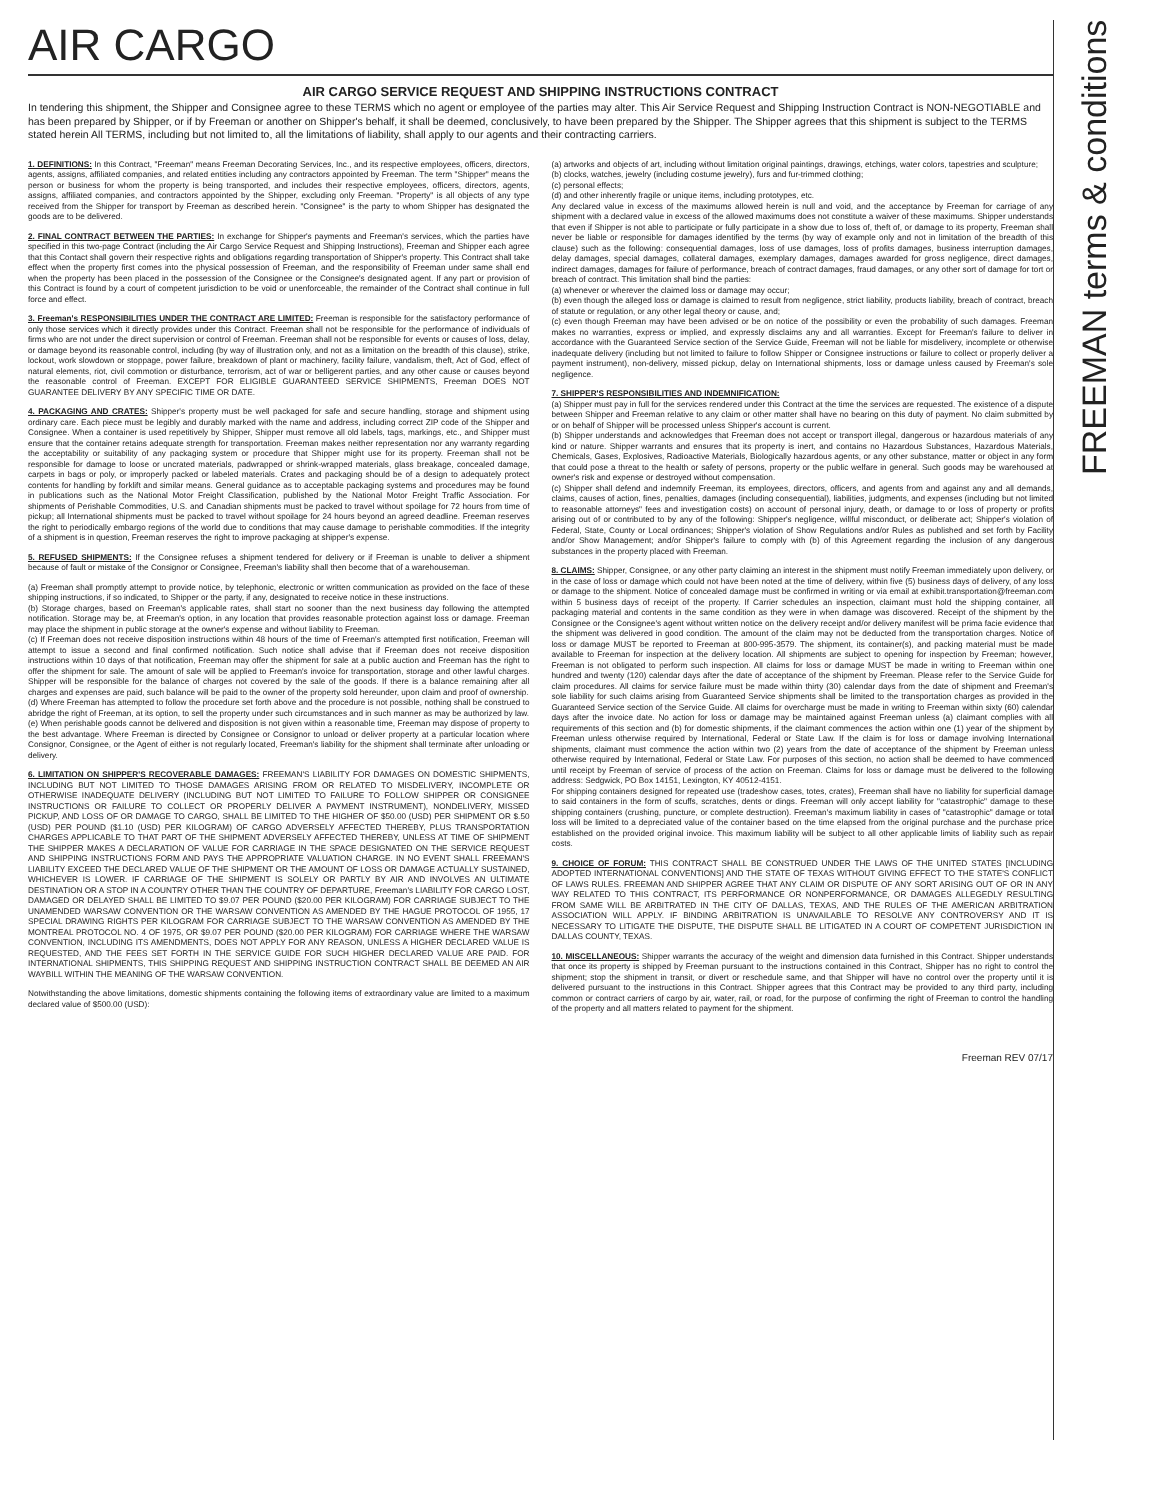AIR CARGO
AIR CARGO SERVICE REQUEST AND SHIPPING INSTRUCTIONS CONTRACT
In tendering this shipment, the Shipper and Consignee agree to these TERMS which no agent or employee of the parties may alter. This Air Service Request and Shipping Instruction Contract is NON-NEGOTIABLE and has been prepared by Shipper, or if by Freeman or another on Shipper's behalf, it shall be deemed, conclusively, to have been prepared by the Shipper. The Shipper agrees that this shipment is subject to the TERMS stated herein All TERMS, including but not limited to, all the limitations of liability, shall apply to our agents and their contracting carriers.
1. DEFINITIONS: In this Contract, "Freeman" means Freeman Decorating Services, Inc., and its respective employees, officers, directors, agents, assigns, affiliated companies, and related entities including any contractors appointed by Freeman. The term "Shipper" means the person or business for whom the property is being transported, and includes their respective employees, officers, directors, agents, assigns, affiliated companies, and contractors appointed by the Shipper, excluding only Freeman. "Property" is all objects of any type received from the Shipper for transport by Freeman as described herein. "Consignee" is the party to whom Shipper has designated the goods are to be delivered.
2. FINAL CONTRACT BETWEEN THE PARTIES: In exchange for Shipper's payments and Freeman's services, which the parties have specified in this two-page Contract (including the Air Cargo Service Request and Shipping Instructions), Freeman and Shipper each agree that this Contact shall govern their respective rights and obligations regarding transportation of Shipper's property. This Contract shall take effect when the property first comes into the physical possession of Freeman, and the responsibility of Freeman under same shall end when the property has been placed in the possession of the Consignee or the Consignee's designated agent. If any part or provision of this Contract is found by a court of competent jurisdiction to be void or unenforceable, the remainder of the Contract shall continue in full force and effect.
3. Freeman's RESPONSIBILITIES UNDER THE CONTRACT ARE LIMITED: Freeman is responsible for the satisfactory performance of only those services which it directly provides under this Contract. Freeman shall not be responsible for the performance of individuals of firms who are not under the direct supervision or control of Freeman. Freeman shall not be responsible for events or causes of loss, delay, or damage beyond its reasonable control, including (by way of illustration only, and not as a limitation on the breadth of this clause), strike, lockout, work slowdown or stoppage, power failure, breakdown of plant or machinery, facility failure, vandalism, theft, Act of God, effect of natural elements, riot, civil commotion or disturbance, terrorism, act of war or belligerent parties, and any other cause or causes beyond the reasonable control of Freeman. EXCEPT FOR ELIGIBLE GUARANTEED SERVICE SHIPMENTS, Freeman DOES NOT GUARANTEE DELIVERY BY ANY SPECIFIC TIME OR DATE.
4. PACKAGING AND CRATES: Shipper's property must be well packaged for safe and secure handling, storage and shipment using ordinary care. Each piece must be legibly and durably marked with the name and address, including correct ZIP code of the Shipper and Consignee. When a container is used repetitively by Shipper, Shipper must remove all old labels, tags, markings, etc., and Shipper must ensure that the container retains adequate strength for transportation. Freeman makes neither representation nor any warranty regarding the acceptability or suitability of any packaging system or procedure that Shipper might use for its property. Freeman shall not be responsible for damage to loose or uncrated materials, padwrapped or shrink-wrapped materials, glass breakage, concealed damage, carpets in bags or poly, or improperly packed or labeled materials. Crates and packaging should be of a design to adequately protect contents for handling by forklift and similar means. General guidance as to acceptable packaging systems and procedures may be found in publications such as the National Motor Freight Classification, published by the National Motor Freight Traffic Association. For shipments of Perishable Commodities, U.S. and Canadian shipments must be packed to travel without spoilage for 72 hours from time of pickup; all International shipments must be packed to travel without spoilage for 24 hours beyond an agreed deadline. Freeman reserves the right to periodically embargo regions of the world due to conditions that may cause damage to perishable commodities. If the integrity of a shipment is in question, Freeman reserves the right to improve packaging at shipper's expense.
5. REFUSED SHIPMENTS: If the Consignee refuses a shipment tendered for delivery or if Freeman is unable to deliver a shipment because of fault or mistake of the Consignor or Consignee, Freeman's liability shall then become that of a warehouseman.
(a) Freeman shall promptly attempt to provide notice, by telephonic, electronic or written communication as provided on the face of these shipping instructions, if so indicated, to Shipper or the party, if any, designated to receive notice in these instructions.
(b) Storage charges, based on Freeman's applicable rates, shall start no sooner than the next business day following the attempted notification. Storage may be, at Freeman's option, in any location that provides reasonable protection against loss or damage. Freeman may place the shipment in public storage at the owner's expense and without liability to Freeman.
(c) If Freeman does not receive disposition instructions within 48 hours of the time of Freeman's attempted first notification, Freeman will attempt to issue a second and final confirmed notification. Such notice shall advise that if Freeman does not receive disposition instructions within 10 days of that notification, Freeman may offer the shipment for sale at a public auction and Freeman has the right to offer the shipment for sale. The amount of sale will be applied to Freeman's invoice for transportation, storage and other lawful charges. Shipper will be responsible for the balance of charges not covered by the sale of the goods. If there is a balance remaining after all charges and expenses are paid, such balance will be paid to the owner of the property sold hereunder, upon claim and proof of ownership.
(d) Where Freeman has attempted to follow the procedure set forth above and the procedure is not possible, nothing shall be construed to abridge the right of Freeman, at its option, to sell the property under such circumstances and in such manner as may be authorized by law.
(e) When perishable goods cannot be delivered and disposition is not given within a reasonable time, Freeman may dispose of property to the best advantage. Where Freeman is directed by Consignee or Consignor to unload or deliver property at a particular location where Consignor, Consignee, or the Agent of either is not regularly located, Freeman's liability for the shipment shall terminate after unloading or delivery.
6. LIMITATION ON SHIPPER'S RECOVERABLE DAMAGES: FREEMAN'S LIABILITY FOR DAMAGES ON DOMESTIC SHIPMENTS, INCLUDING BUT NOT LIMITED TO THOSE DAMAGES ARISING FROM OR RELATED TO MISDELIVERY, INCOMPLETE OR OTHERWISE INADEQUATE DELIVERY (INCLUDING BUT NOT LIMITED TO FAILURE TO FOLLOW SHIPPER OR CONSIGNEE INSTRUCTIONS OR FAILURE TO COLLECT OR PROPERLY DELIVER A PAYMENT INSTRUMENT), NONDELIVERY, MISSED PICKUP, AND LOSS OF OR DAMAGE TO CARGO, SHALL BE LIMITED TO THE HIGHER OF $50.00 (USD) PER SHIPMENT OR $.50 (USD) PER POUND ($1.10 (USD) PER KILOGRAM) OF CARGO ADVERSELY AFFECTED THEREBY, PLUS TRANSPORTATION CHARGES APPLICABLE TO THAT PART OF THE SHIPMENT ADVERSELY AFFECTED THEREBY, UNLESS AT TIME OF SHIPMENT THE SHIPPER MAKES A DECLARATION OF VALUE FOR CARRIAGE IN THE SPACE DESIGNATED ON THE SERVICE REQUEST AND SHIPPING INSTRUCTIONS FORM AND PAYS THE APPROPRIATE VALUATION CHARGE. IN NO EVENT SHALL FREEMAN'S LIABILITY EXCEED THE DECLARED VALUE OF THE SHIPMENT OR THE AMOUNT OF LOSS OR DAMAGE ACTUALLY SUSTAINED, WHICHEVER IS LOWER. IF CARRIAGE OF THE SHIPMENT IS SOLELY OR PARTLY BY AIR AND INVOLVES AN ULTIMATE DESTINATION OR A STOP IN A COUNTRY OTHER THAN THE COUNTRY OF DEPARTURE, Freeman's LIABILITY FOR CARGO LOST, DAMAGED OR DELAYED SHALL BE LIMITED TO $9.07 PER POUND ($20.00 PER KILOGRAM) FOR CARRIAGE SUBJECT TO THE UNAMENDED WARSAW CONVENTION OR THE WARSAW CONVENTION AS AMENDED BY THE HAGUE PROTOCOL OF 1955, 17 SPECIAL DRAWING RIGHTS PER KILOGRAM FOR CARRIAGE SUBJECT TO THE WARSAW CONVENTION AS AMENDED BY THE MONTREAL PROTOCOL NO. 4 OF 1975, OR $9.07 PER POUND ($20.00 PER KILOGRAM) FOR CARRIAGE WHERE THE WARSAW CONVENTION, INCLUDING ITS AMENDMENTS, DOES NOT APPLY FOR ANY REASON, UNLESS A HIGHER DECLARED VALUE IS REQUESTED, AND THE FEES SET FORTH IN THE SERVICE GUIDE FOR SUCH HIGHER DECLARED VALUE ARE PAID. FOR INTERNATIONAL SHIPMENTS, THIS SHIPPING REQUEST AND SHIPPING INSTRUCTION CONTRACT SHALL BE DEEMED AN AIR WAYBILL WITHIN THE MEANING OF THE WARSAW CONVENTION.
Notwithstanding the above limitations, domestic shipments containing the following items of extraordinary value are limited to a maximum declared value of $500.00 (USD):
(a) artworks and objects of art, including without limitation original paintings, drawings, etchings, water colors, tapestries and sculpture;
(b) clocks, watches, jewelry (including costume jewelry), furs and fur-trimmed clothing;
(c) personal effects;
(d) and other inherently fragile or unique items, including prototypes, etc.
Any declared value in excess of the maximums allowed herein is null and void, and the acceptance by Freeman for carriage of any shipment with a declared value in excess of the allowed maximums does not constitute a waiver of these maximums. Shipper understands that even if Shipper is not able to participate or fully participate in a show due to loss of, theft of, or damage to its property, Freeman shall never be liable or responsible for damages identified by the terms (by way of example only and not in limitation of the breadth of this clause) such as the following: consequential damages, loss of use damages, loss of profits damages, business interruption damages, delay damages, special damages, collateral damages, exemplary damages, damages awarded for gross negligence, direct damages, indirect damages, damages for failure of performance, breach of contract damages, fraud damages, or any other sort of damage for tort or breach of contract. This limitation shall bind the parties:
(a) whenever or wherever the claimed loss or damage may occur;
(b) even though the alleged loss or damage is claimed to result from negligence, strict liability, products liability, breach of contract, breach of statute or regulation, or any other legal theory or cause, and;
(c) even though Freeman may have been advised or be on notice of the possibility or even the probability of such damages. Freeman makes no warranties, express or implied, and expressly disclaims any and all warranties. Except for Freeman's failure to deliver in accordance with the Guaranteed Service section of the Service Guide, Freeman will not be liable for misdelivery, incomplete or otherwise inadequate delivery (including but not limited to failure to follow Shipper or Consignee instructions or failure to collect or properly deliver a payment instrument), non-delivery, missed pickup, delay on International shipments, loss or damage unless caused by Freeman's sole negligence.
7. SHIPPER'S RESPONSIBILITIES AND INDEMNIFICATION:
(a) Shipper must pay in full for the services rendered under this Contract at the time the services are requested. The existence of a dispute between Shipper and Freeman relative to any claim or other matter shall have no bearing on this duty of payment. No claim submitted by or on behalf of Shipper will be processed unless Shipper's account is current.
(b) Shipper understands and acknowledges that Freeman does not accept or transport illegal, dangerous or hazardous materials of any kind or nature. Shipper warrants and ensures that its property is inert, and contains no Hazardous Substances, Hazardous Materials, Chemicals, Gases, Explosives, Radioactive Materials, Biologically hazardous agents, or any other substance, matter or object in any form that could pose a threat to the health or safety of persons, property or the public welfare in general. Such goods may be warehoused at owner's risk and expense or destroyed without compensation.
(c) Shipper shall defend and indemnify Freeman, its employees, directors, officers, and agents from and against any and all demands, claims, causes of action, fines, penalties, damages (including consequential), liabilities, judgments, and expenses (including but not limited to reasonable attorneys" fees and investigation costs) on account of personal injury, death, or damage to or loss of property or profits arising out of or contributed to by any of the following: Shipper's negligence, willful misconduct, or deliberate act; Shipper's violation of Federal, State, County or Local ordinances; Shipper's violation of Show Regulations and/or Rules as published and set forth by Facility and/or Show Management; and/or Shipper's failure to comply with (b) of this Agreement regarding the inclusion of any dangerous substances in the property placed with Freeman.
8. CLAIMS: Shipper, Consignee, or any other party claiming an interest in the shipment must notify Freeman immediately upon delivery, or in the case of loss or damage which could not have been noted at the time of delivery, within five (5) business days of delivery, of any loss or damage to the shipment. Notice of concealed damage must be confirmed in writing or via email at exhibit.transportation@freeman.com within 5 business days of receipt of the property. If Carrier schedules an inspection, claimant must hold the shipping container, all packaging material and contents in the same condition as they were in when damage was discovered. Receipt of the shipment by the Consignee or the Consignee's agent without written notice on the delivery receipt and/or delivery manifest will be prima facie evidence that the shipment was delivered in good condition. The amount of the claim may not be deducted from the transportation charges. Notice of loss or damage MUST be reported to Freeman at 800-995-3579. The shipment, its container(s), and packing material must be made available to Freeman for inspection at the delivery location. All shipments are subject to opening for inspection by Freeman; however, Freeman is not obligated to perform such inspection. All claims for loss or damage MUST be made in writing to Freeman within one hundred and twenty (120) calendar days after the date of acceptance of the shipment by Freeman. Please refer to the Service Guide for claim procedures. All claims for service failure must be made within thirty (30) calendar days from the date of shipment and Freeman's sole liability for such claims arising from Guaranteed Service shipments shall be limited to the transportation charges as provided in the Guaranteed Service section of the Service Guide. All claims for overcharge must be made in writing to Freeman within sixty (60) calendar days after the invoice date. No action for loss or damage may be maintained against Freeman unless (a) claimant complies with all requirements of this section and (b) for domestic shipments, if the claimant commences the action within one (1) year of the shipment by Freeman unless otherwise required by International, Federal or State Law. If the claim is for loss or damage involving International shipments, claimant must commence the action within two (2) years from the date of acceptance of the shipment by Freeman unless otherwise required by International, Federal or State Law. For purposes of this section, no action shall be deemed to have commenced until receipt by Freeman of service of process of the action on Freeman. Claims for loss or damage must be delivered to the following address: Sedgwick, PO Box 14151, Lexington, KY 40512-4151.
For shipping containers designed for repeated use (tradeshow cases, totes, crates), Freeman shall have no liability for superficial damage to said containers in the form of scuffs, scratches, dents or dings. Freeman will only accept liability for "catastrophic" damage to these shipping containers (crushing, puncture, or complete destruction). Freeman's maximum liability in cases of "catastrophic" damage or total loss will be limited to a depreciated value of the container based on the time elapsed from the original purchase and the purchase price established on the provided original invoice. This maximum liability will be subject to all other applicable limits of liability such as repair costs.
9. CHOICE OF FORUM: THIS CONTRACT SHALL BE CONSTRUED UNDER THE LAWS OF THE UNITED STATES [INCLUDING ADOPTED INTERNATIONAL CONVENTIONS] AND THE STATE OF TEXAS WITHOUT GIVING EFFECT TO THE STATE'S CONFLICT OF LAWS RULES. FREEMAN AND SHIPPER AGREE THAT ANY CLAIM OR DISPUTE OF ANY SORT ARISING OUT OF OR IN ANY WAY RELATED TO THIS CONTRACT, ITS PERFORMANCE OR NONPERFORMANCE, OR DAMAGES ALLEGEDLY RESULTING FROM SAME WILL BE ARBITRATED IN THE CITY OF DALLAS, TEXAS, AND THE RULES OF THE AMERICAN ARBITRATION ASSOCIATION WILL APPLY. IF BINDING ARBITRATION IS UNAVAILABLE TO RESOLVE ANY CONTROVERSY AND IT IS NECESSARY TO LITIGATE THE DISPUTE, THE DISPUTE SHALL BE LITIGATED IN A COURT OF COMPETENT JURISDICTION IN DALLAS COUNTY, TEXAS.
10. MISCELLANEOUS: Shipper warrants the accuracy of the weight and dimension data furnished in this Contract. Shipper understands that once its property is shipped by Freeman pursuant to the instructions contained in this Contract, Shipper has no right to control the shipment; stop the shipment in transit, or divert or reschedule same, and that Shipper will have no control over the property until it is delivered pursuant to the instructions in this Contract. Shipper agrees that this Contract may be provided to any third party, including common or contract carriers of cargo by air, water, rail, or road, for the purpose of confirming the right of Freeman to control the handling of the property and all matters related to payment for the shipment.
Freeman REV 07/17
FREEMAN terms & conditions